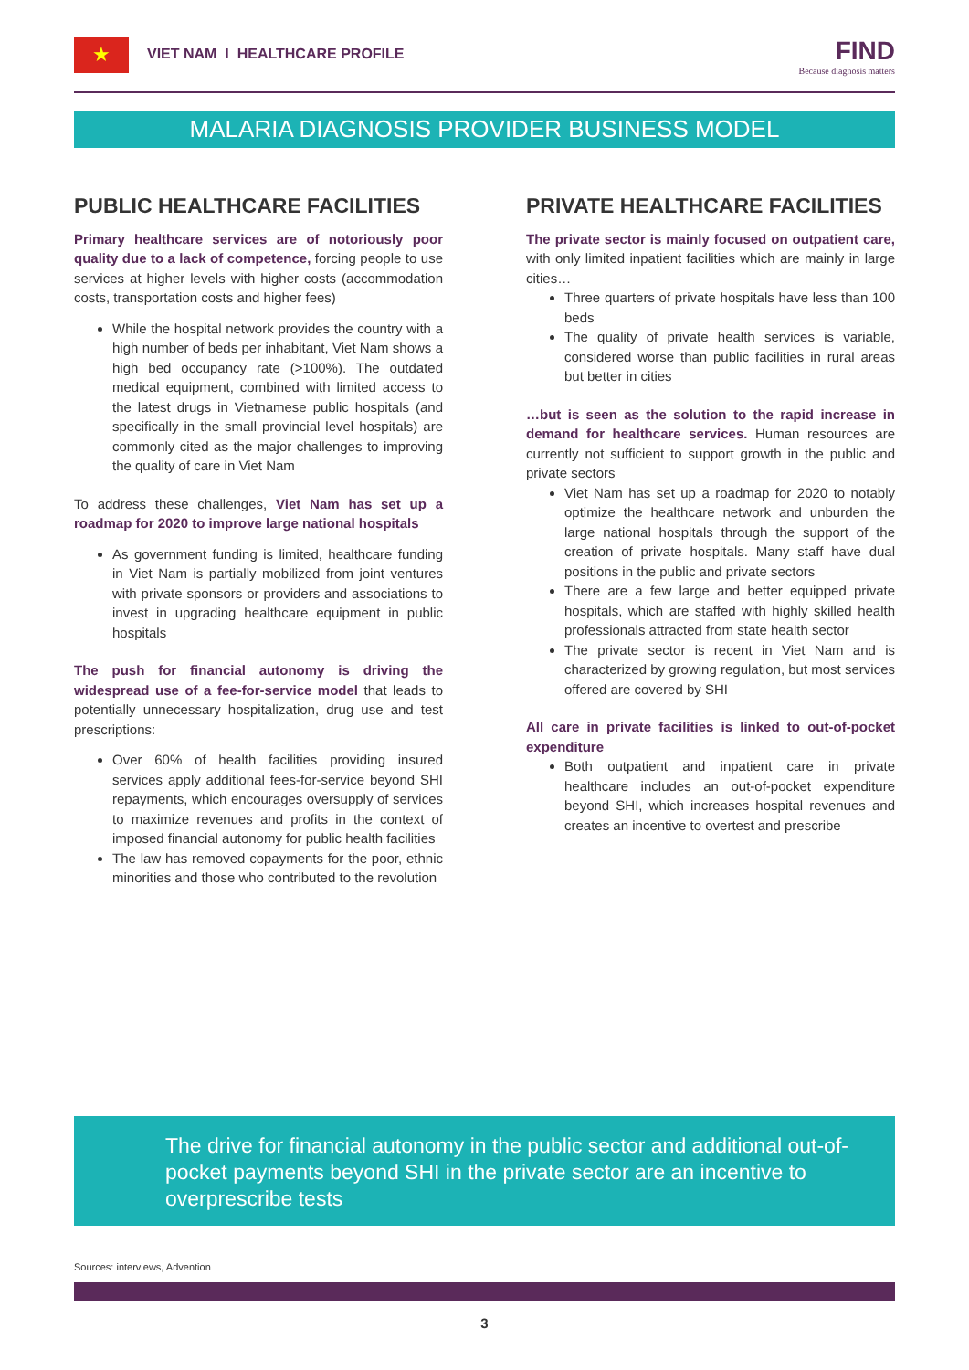★
VIET NAM I HEALTHCARE PROFILE
FIND
Because diagnosis matters
MALARIA DIAGNOSIS PROVIDER BUSINESS MODEL
PUBLIC HEALTHCARE FACILITIES
Primary healthcare services are of notoriously poor quality due to a lack of competence, forcing people to use services at higher levels with higher costs (accommodation costs, transportation costs and higher fees)
While the hospital network provides the country with a high number of beds per inhabitant, Viet Nam shows a high bed occupancy rate (>100%). The outdated medical equipment, combined with limited access to the latest drugs in Vietnamese public hospitals (and specifically in the small provincial level hospitals) are commonly cited as the major challenges to improving the quality of care in Viet Nam
To address these challenges, Viet Nam has set up a roadmap for 2020 to improve large national hospitals
As government funding is limited, healthcare funding in Viet Nam is partially mobilized from joint ventures with private sponsors or providers and associations to invest in upgrading healthcare equipment in public hospitals
The push for financial autonomy is driving the widespread use of a fee-for-service model that leads to potentially unnecessary hospitalization, drug use and test prescriptions:
Over 60% of health facilities providing insured services apply additional fees-for-service beyond SHI repayments, which encourages oversupply of services to maximize revenues and profits in the context of imposed financial autonomy for public health facilities
The law has removed copayments for the poor, ethnic minorities and those who contributed to the revolution
PRIVATE HEALTHCARE FACILITIES
The private sector is mainly focused on outpatient care, with only limited inpatient facilities which are mainly in large cities…
Three quarters of private hospitals have less than 100 beds
The quality of private health services is variable, considered worse than public facilities in rural areas but better in cities
…but is seen as the solution to the rapid increase in demand for healthcare services. Human resources are currently not sufficient to support growth in the public and private sectors
Viet Nam has set up a roadmap for 2020 to notably optimize the healthcare network and unburden the large national hospitals through the support of the creation of private hospitals. Many staff have dual positions in the public and private sectors
There are a few large and better equipped private hospitals, which are staffed with highly skilled health professionals attracted from state health sector
The private sector is recent in Viet Nam and is characterized by growing regulation, but most services offered are covered by SHI
All care in private facilities is linked to out-of-pocket expenditure
Both outpatient and inpatient care in private healthcare includes an out-of-pocket expenditure beyond SHI, which increases hospital revenues and creates an incentive to overtest and prescribe
The drive for financial autonomy in the public sector and additional out-of-pocket payments beyond SHI in the private sector are an incentive to overprescribe tests
Sources: interviews, Advention
3